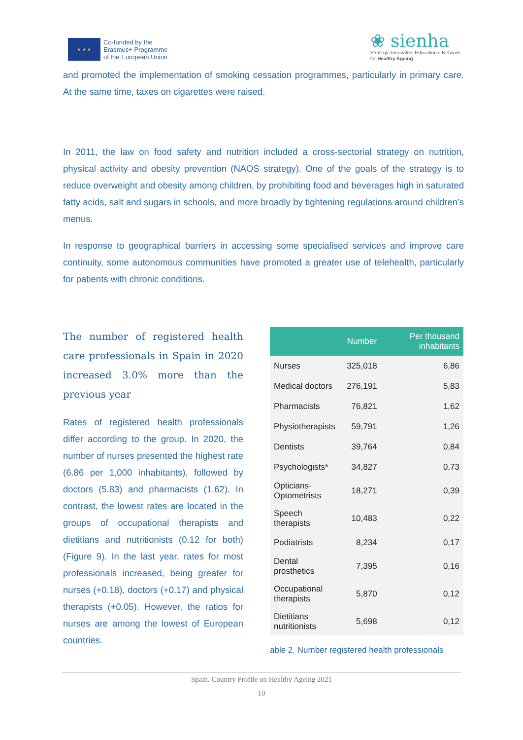★ ★ ★
Co-funded by the
Erasmus+ Programme
of the European Union
❀ sienha
Strategic Innovative Educational Network
for Healthy Ageing
and promoted the implementation of smoking cessation programmes, particularly in primary care. At the same time, taxes on cigarettes were raised.
In 2011, the law on food safety and nutrition included a cross-sectorial strategy on nutrition, physical activity and obesity prevention (NAOS strategy). One of the goals of the strategy is to reduce overweight and obesity among children, by prohibiting food and beverages high in saturated fatty acids, salt and sugars in schools, and more broadly by tightening regulations around children’s menus.
In response to geographical barriers in accessing some specialised services and improve care continuity, some autonomous communities have promoted a greater use of telehealth, particularly for patients with chronic conditions.
The number of registered health care professionals in Spain in 2020 increased 3.0% more than the previous year
Rates of registered health professionals differ according to the group. In 2020, the number of nurses presented the highest rate (6.86 per 1,000 inhabitants), followed by doctors (5.83) and pharmacists (1.62). In contrast, the lowest rates are located in the groups of occupational therapists and dietitians and nutritionists (0.12 for both) (Figure 9). In the last year, rates for most professionals increased, being greater for nurses (+0.18), doctors (+0.17) and physical therapists (+0.05). However, the ratios for nurses are among the lowest of European countries.
| | Number | Per thousand inhabitants |
| --- | --- | --- |
| Nurses | 325,018 | 6,86 |
| Medical doctors | 276,191 | 5,83 |
| Pharmacists | 76,821 | 1,62 |
| Physiotherapists | 59,791 | 1,26 |
| Dentists | 39,764 | 0,84 |
| Psychologists* | 34,827 | 0,73 |
| Opticians- Optometrists | 18,271 | 0,39 |
| Speech therapists | 10,483 | 0,22 |
| Podiatrists | 8,234 | 0,17 |
| Dental prosthetics | 7,395 | 0,16 |
| Occupational therapists | 5,870 | 0,12 |
| Dietitians nutritionists | 5,698 | 0,12 |
able 2. Number registered health professionals
Spain. Country Profile on Healthy Ageing 2021
10